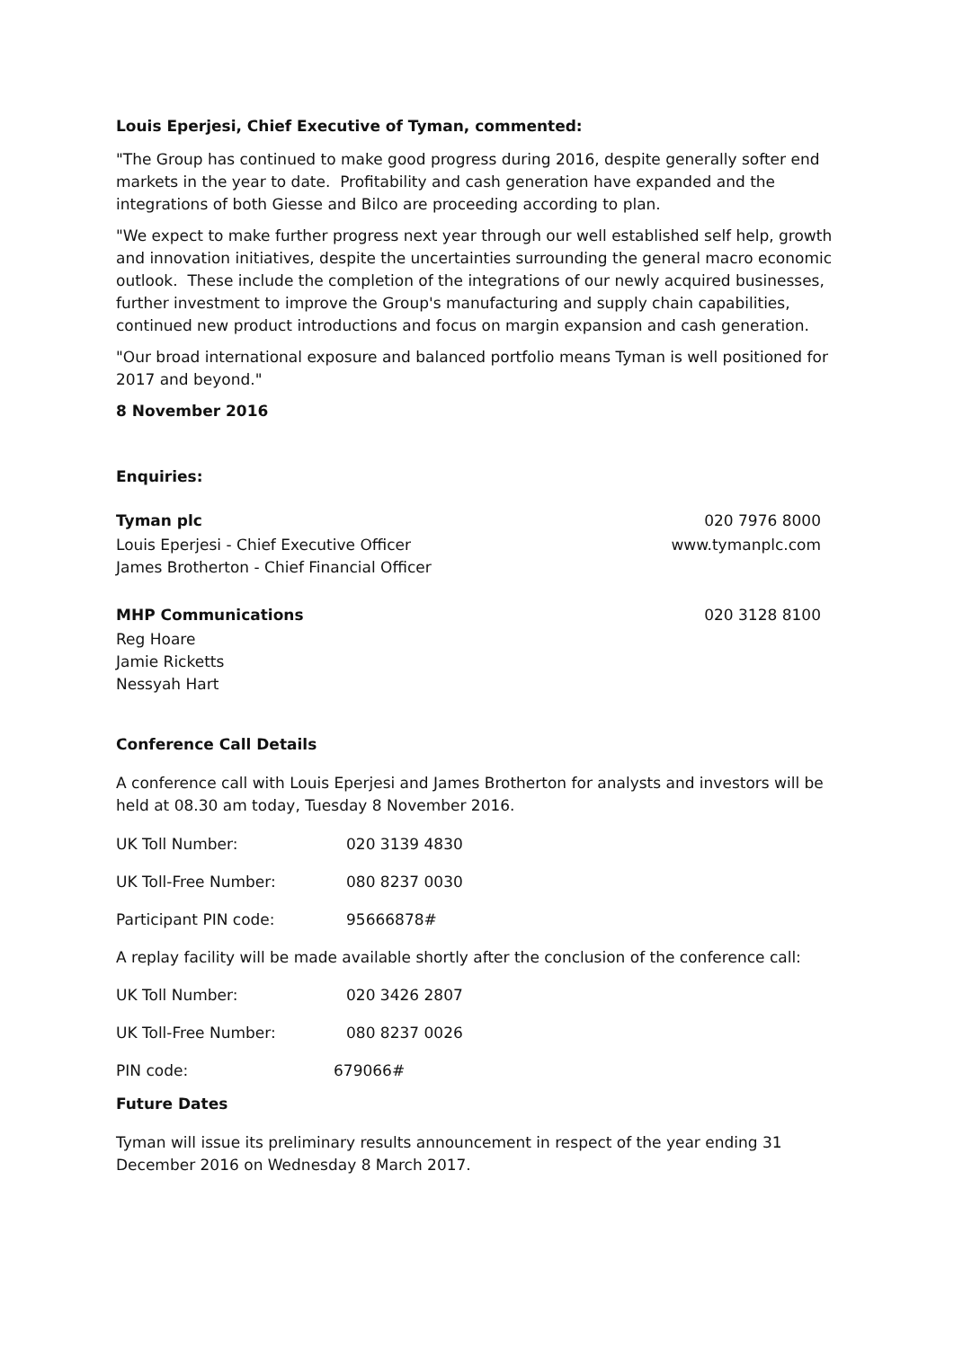Louis Eperjesi, Chief Executive of Tyman, commented:
"The Group has continued to make good progress during 2016, despite generally softer end markets in the year to date. Profitability and cash generation have expanded and the integrations of both Giesse and Bilco are proceeding according to plan.
"We expect to make further progress next year through our well established self help, growth and innovation initiatives, despite the uncertainties surrounding the general macro economic outlook. These include the completion of the integrations of our newly acquired businesses, further investment to improve the Group's manufacturing and supply chain capabilities, continued new product introductions and focus on margin expansion and cash generation.
"Our broad international exposure and balanced portfolio means Tyman is well positioned for 2017 and beyond."
8 November 2016
Enquiries:
Tyman plc 020 7976 8000
Louis Eperjesi - Chief Executive Officer www.tymanplc.com
James Brotherton - Chief Financial Officer
MHP Communications 020 3128 8100
Reg Hoare
Jamie Ricketts
Nessyah Hart
Conference Call Details
A conference call with Louis Eperjesi and James Brotherton for analysts and investors will be held at 08.30 am today, Tuesday 8 November 2016.
UK Toll Number: 020 3139 4830
UK Toll-Free Number: 080 8237 0030
Participant PIN code: 95666878#
A replay facility will be made available shortly after the conclusion of the conference call:
UK Toll Number: 020 3426 2807
UK Toll-Free Number: 080 8237 0026
PIN code: 679066#
Future Dates
Tyman will issue its preliminary results announcement in respect of the year ending 31 December 2016 on Wednesday 8 March 2017.